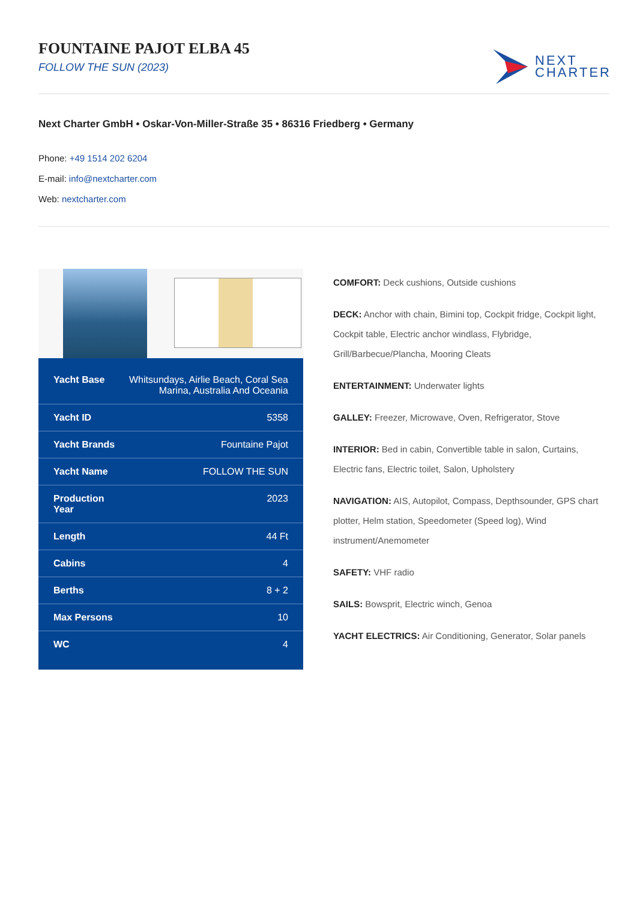FOUNTAINE PAJOT ELBA 45
FOLLOW THE SUN (2023)
NEXT
CHARTER
Next Charter GmbH • Oskar-Von-Miller-Straße 35 • 86316 Friedberg • Germany
Phone: +49 1514 202 6204
E-mail: info@nextcharter.com
Web: nextcharter.com
| Yacht Base | Whitsundays, Airlie Beach, Coral Sea Marina, Australia And Oceania |
| Yacht ID | 5358 |
| Yacht Brands | Fountaine Pajot |
| Yacht Name | FOLLOW THE SUN |
| Production Year | 2023 |
| Length | 44 Ft |
| Cabins | 4 |
| Berths | 8 + 2 |
| Max Persons | 10 |
| WC | 4 |
COMFORT: Deck cushions, Outside cushions
DECK: Anchor with chain, Bimini top, Cockpit fridge, Cockpit light, Cockpit table, Electric anchor windlass, Flybridge, Grill/Barbecue/Plancha, Mooring Cleats
ENTERTAINMENT: Underwater lights
GALLEY: Freezer, Microwave, Oven, Refrigerator, Stove
INTERIOR: Bed in cabin, Convertible table in salon, Curtains, Electric fans, Electric toilet, Salon, Upholstery
NAVIGATION: AIS, Autopilot, Compass, Depthsounder, GPS chart plotter, Helm station, Speedometer (Speed log), Wind instrument/Anemometer
SAFETY: VHF radio
SAILS: Bowsprit, Electric winch, Genoa
YACHT ELECTRICS: Air Conditioning, Generator, Solar panels